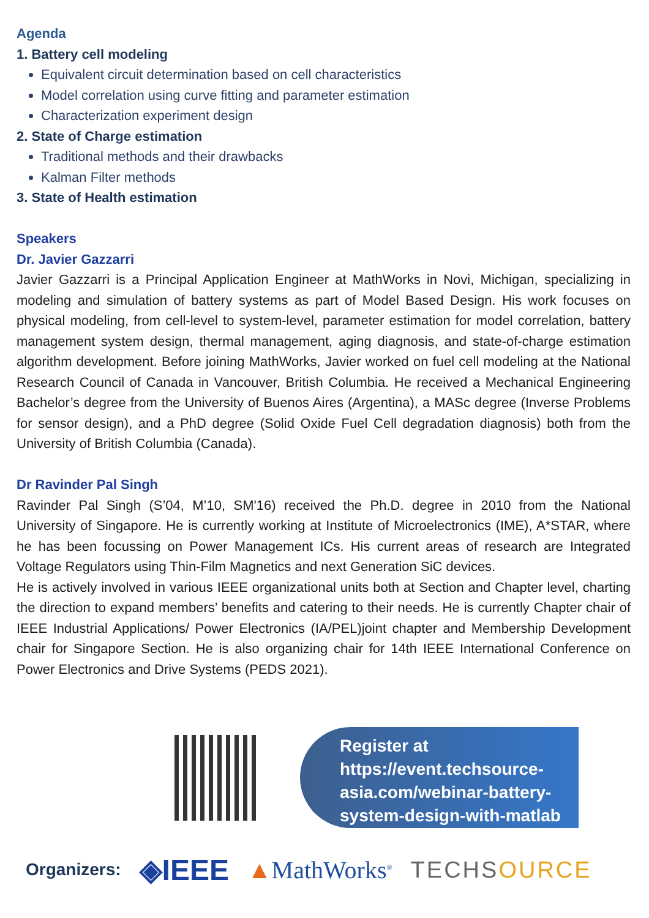Agenda
1. Battery cell modeling
Equivalent circuit determination based on cell characteristics
Model correlation using curve fitting and parameter estimation
Characterization experiment design
2. State of Charge estimation
Traditional methods and their drawbacks
Kalman Filter methods
3. State of Health estimation
Speakers
Dr. Javier Gazzarri
Javier Gazzarri is a Principal Application Engineer at MathWorks in Novi, Michigan, specializing in modeling and simulation of battery systems as part of Model Based Design. His work focuses on physical modeling, from cell-level to system-level, parameter estimation for model correlation, battery management system design, thermal management, aging diagnosis, and state-of-charge estimation algorithm development. Before joining MathWorks, Javier worked on fuel cell modeling at the National Research Council of Canada in Vancouver, British Columbia. He received a Mechanical Engineering Bachelor’s degree from the University of Buenos Aires (Argentina), a MASc degree (Inverse Problems for sensor design), and a PhD degree (Solid Oxide Fuel Cell degradation diagnosis) both from the University of British Columbia (Canada).
Dr Ravinder Pal Singh
Ravinder Pal Singh (S’04, M’10, SM'16) received the Ph.D. degree in 2010 from the National University of Singapore. He is currently working at Institute of Microelectronics (IME), A*STAR, where he has been focussing on Power Management ICs. His current areas of research are Integrated Voltage Regulators using Thin-Film Magnetics and next Generation SiC devices.
He is actively involved in various IEEE organizational units both at Section and Chapter level, charting the direction to expand members’ benefits and catering to their needs. He is currently Chapter chair of IEEE Industrial Applications/ Power Electronics (IA/PEL)joint chapter and Membership Development chair for Singapore Section. He is also organizing chair for 14th IEEE International Conference on Power Electronics and Drive Systems (PEDS 2021).
Register at https://event.techsource-asia.com/webinar-battery-system-design-with-matlab
Organizers: ◈IEEE ▲MathWorks<sup>®</sup> TECHSOURCE